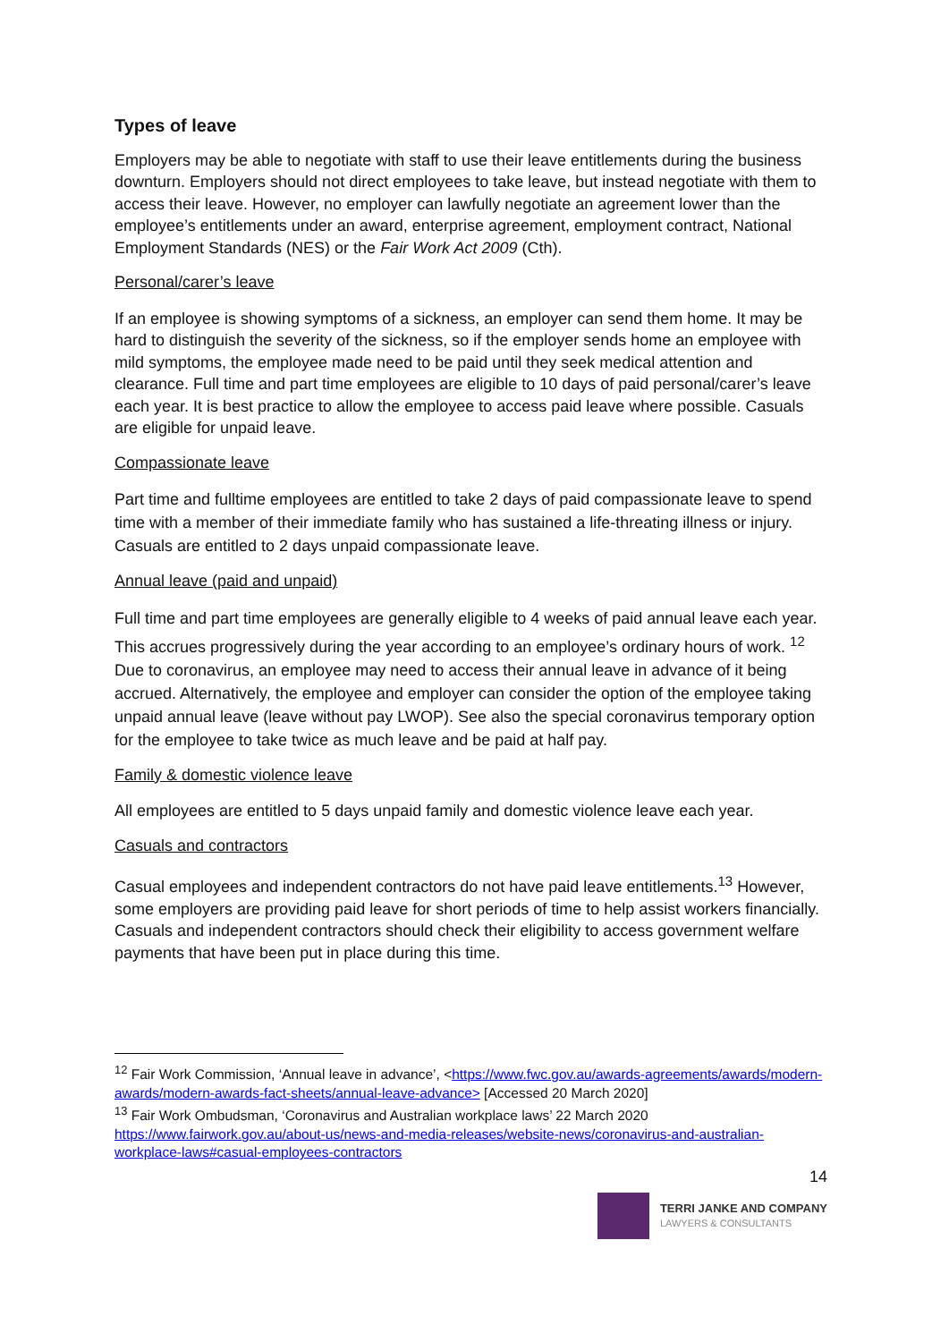Types of leave
Employers may be able to negotiate with staff to use their leave entitlements during the business downturn. Employers should not direct employees to take leave, but instead negotiate with them to access their leave. However, no employer can lawfully negotiate an agreement lower than the employee’s entitlements under an award, enterprise agreement, employment contract, National Employment Standards (NES) or the Fair Work Act 2009 (Cth).
Personal/carer’s leave
If an employee is showing symptoms of a sickness, an employer can send them home. It may be hard to distinguish the severity of the sickness, so if the employer sends home an employee with mild symptoms, the employee made need to be paid until they seek medical attention and clearance. Full time and part time employees are eligible to 10 days of paid personal/carer’s leave each year. It is best practice to allow the employee to access paid leave where possible. Casuals are eligible for unpaid leave.
Compassionate leave
Part time and fulltime employees are entitled to take 2 days of paid compassionate leave to spend time with a member of their immediate family who has sustained a life-threating illness or injury. Casuals are entitled to 2 days unpaid compassionate leave.
Annual leave (paid and unpaid)
Full time and part time employees are generally eligible to 4 weeks of paid annual leave each year. This accrues progressively during the year according to an employee’s ordinary hours of work. <sup>12</sup> Due to coronavirus, an employee may need to access their annual leave in advance of it being accrued. Alternatively, the employee and employer can consider the option of the employee taking unpaid annual leave (leave without pay LWOP). See also the special coronavirus temporary option for the employee to take twice as much leave and be paid at half pay.
Family & domestic violence leave
All employees are entitled to 5 days unpaid family and domestic violence leave each year.
Casuals and contractors
Casual employees and independent contractors do not have paid leave entitlements.<sup>13</sup> However, some employers are providing paid leave for short periods of time to help assist workers financially. Casuals and independent contractors should check their eligibility to access government welfare payments that have been put in place during this time.
<sup>12</sup> Fair Work Commission, ‘Annual leave in advance’, <https://www.fwc.gov.au/awards-agreements/awards/modern-awards/modern-awards-fact-sheets/annual-leave-advance> [Accessed 20 March 2020]
<sup>13</sup> Fair Work Ombudsman, ‘Coronavirus and Australian workplace laws’ 22 March 2020 https://www.fairwork.gov.au/about-us/news-and-media-releases/website-news/coronavirus-and-australian-workplace-laws#casual-employees-contractors
14
TERRI JANKE AND COMPANY
LAWYERS & CONSULTANTS